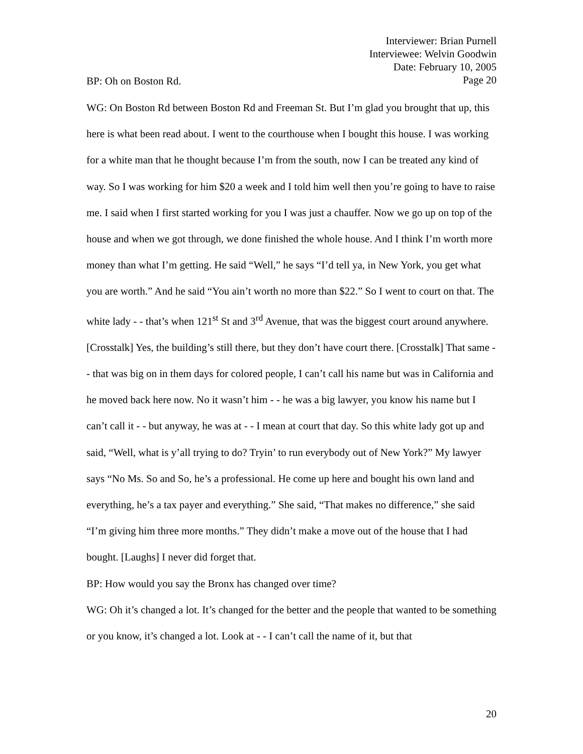Interviewer: Brian Purnell
Interviewee: Welvin Goodwin
Date: February 10, 2005
Page 20
BP: Oh on Boston Rd.
WG: On Boston Rd between Boston Rd and Freeman St. But I’m glad you brought that up, this here is what been read about. I went to the courthouse when I bought this house. I was working for a white man that he thought because I’m from the south, now I can be treated any kind of way. So I was working for him $20 a week and I told him well then you’re going to have to raise me. I said when I first started working for you I was just a chauffer. Now we go up on top of the house and when we got through, we done finished the whole house. And I think I’m worth more money than what I’m getting. He said “Well,” he says “I’d tell ya, in New York, you get what you are worth.” And he said “You ain’t worth no more than $22.” So I went to court on that. The white lady - - that’s when 121<sup>st</sup> St and 3<sup>rd</sup> Avenue, that was the biggest court around anywhere. [Crosstalk] Yes, the building’s still there, but they don’t have court there. [Crosstalk] That same - - that was big on in them days for colored people, I can’t call his name but was in California and he moved back here now. No it wasn’t him - - he was a big lawyer, you know his name but I can’t call it - - but anyway, he was at - - I mean at court that day. So this white lady got up and said, “Well, what is y’all trying to do? Tryin’ to run everybody out of New York?” My lawyer says “No Ms. So and So, he’s a professional. He come up here and bought his own land and everything, he’s a tax payer and everything.” She said, “That makes no difference,” she said “I’m giving him three more months.” They didn’t make a move out of the house that I had bought. [Laughs] I never did forget that.
BP: How would you say the Bronx has changed over time?
WG: Oh it’s changed a lot. It’s changed for the better and the people that wanted to be something or you know, it’s changed a lot. Look at - - I can’t call the name of it, but that
20